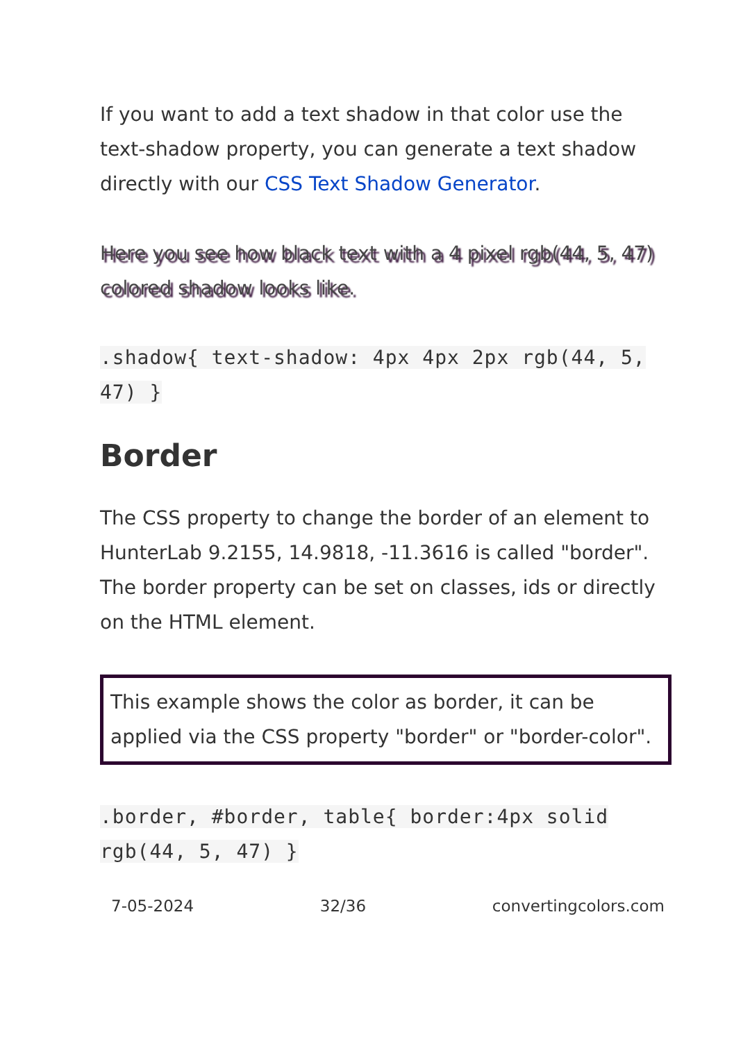If you want to add a text shadow in that color use the text-shadow property, you can generate a text shadow directly with our CSS Text Shadow Generator.
Here you see how black text with a 4 pixel rgb(44, 5, 47) colored shadow looks like.
.shadow{ text-shadow: 4px 4px 2px rgb(44, 5, 47) }
Border
The CSS property to change the border of an element to HunterLab 9.2155, 14.9818, -11.3616 is called "border". The border property can be set on classes, ids or directly on the HTML element.
This example shows the color as border, it can be applied via the CSS property "border" or "border-color".
.border, #border, table{ border:4px solid rgb(44, 5, 47) }
7-05-2024 32/36 convertingcolors.com